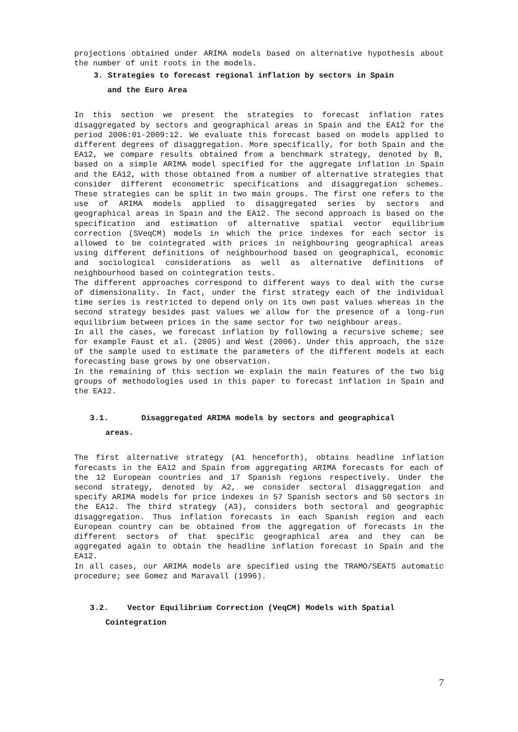projections obtained under ARIMA models based on alternative hypothesis about the number of unit roots in the models.
3. Strategies to forecast regional inflation by sectors in Spain
and the Euro Area
In this section we present the strategies to forecast inflation rates disaggregated by sectors and geographical areas in Spain and the EA12 for the period 2006:01-2009:12. We evaluate this forecast based on models applied to different degrees of disaggregation. More specifically, for both Spain and the EA12, we compare results obtained from a benchmark strategy, denoted by B, based on a simple ARIMA model specified for the aggregate inflation in Spain and the EA12, with those obtained from a number of alternative strategies that consider different econometric specifications and disaggregation schemes. These strategies can be split in two main groups. The first one refers to the use of ARIMA models applied to disaggregated series by sectors and geographical areas in Spain and the EA12. The second approach is based on the specification and estimation of alternative spatial vector equilibrium correction (SVeqCM) models in which the price indexes for each sector is allowed to be cointegrated with prices in neighbouring geographical areas using different definitions of neighbourhood based on geographical, economic and sociological considerations as well as alternative definitions of neighbourhood based on cointegration tests.
The different approaches correspond to different ways to deal with the curse of dimensionality. In fact, under the first strategy each of the individual time series is restricted to depend only on its own past values whereas in the second strategy besides past values we allow for the presence of a long-run equilibrium between prices in the same sector for two neighbour areas.
In all the cases, we forecast inflation by following a recursive scheme; see for example Faust et al. (2005) and West (2006). Under this approach, the size of the sample used to estimate the parameters of the different models at each forecasting base grows by one observation.
In the remaining of this section we explain the main features of the two big groups of methodologies used in this paper to forecast inflation in Spain and the EA12.
3.1. Disaggregated ARIMA models by sectors and geographical
areas.
The first alternative strategy (A1 henceforth), obtains headline inflation forecasts in the EA12 and Spain from aggregating ARIMA forecasts for each of the 12 European countries and 17 Spanish regions respectively. Under the second strategy, denoted by A2, we consider sectoral disaggregation and specify ARIMA models for price indexes in 57 Spanish sectors and 50 sectors in the EA12. The third strategy (A3), considers both sectoral and geographic disaggregation. Thus inflation forecasts in each Spanish region and each European country can be obtained from the aggregation of forecasts in the different sectors of that specific geographical area and they can be aggregated again to obtain the headline inflation forecast in Spain and the EA12.
In all cases, our ARIMA models are specified using the TRAMO/SEATS automatic procedure; see Gomez and Maravall (1996).
3.2. Vector Equilibrium Correction (VeqCM) Models with Spatial
Cointegration
7